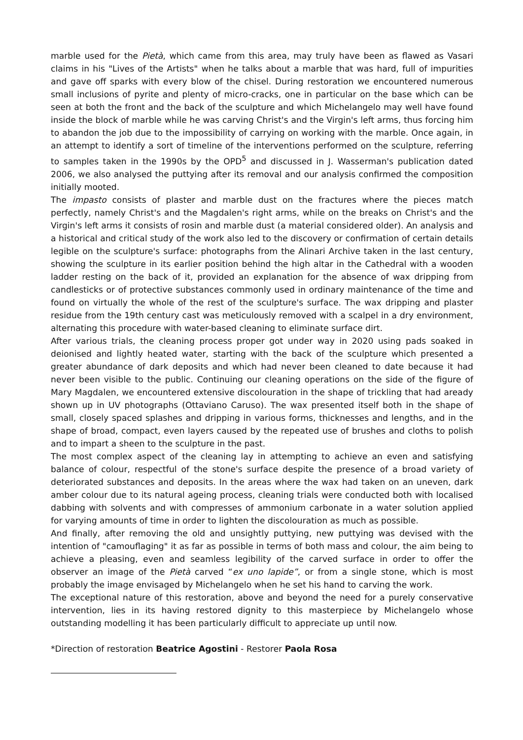marble used for the Pietà, which came from this area, may truly have been as flawed as Vasari claims in his "Lives of the Artists" when he talks about a marble that was hard, full of impurities and gave off sparks with every blow of the chisel. During restoration we encountered numerous small inclusions of pyrite and plenty of micro-cracks, one in particular on the base which can be seen at both the front and the back of the sculpture and which Michelangelo may well have found inside the block of marble while he was carving Christ's and the Virgin's left arms, thus forcing him to abandon the job due to the impossibility of carrying on working with the marble. Once again, in an attempt to identify a sort of timeline of the interventions performed on the sculpture, referring to samples taken in the 1990s by the OPD<sup>5</sup> and discussed in J. Wasserman's publication dated 2006, we also analysed the puttying after its removal and our analysis confirmed the composition initially mooted.
The impasto consists of plaster and marble dust on the fractures where the pieces match perfectly, namely Christ's and the Magdalen's right arms, while on the breaks on Christ's and the Virgin's left arms it consists of rosin and marble dust (a material considered older). An analysis and a historical and critical study of the work also led to the discovery or confirmation of certain details legible on the sculpture's surface: photographs from the Alinari Archive taken in the last century, showing the sculpture in its earlier position behind the high altar in the Cathedral with a wooden ladder resting on the back of it, provided an explanation for the absence of wax dripping from candlesticks or of protective substances commonly used in ordinary maintenance of the time and found on virtually the whole of the rest of the sculpture's surface. The wax dripping and plaster residue from the 19th century cast was meticulously removed with a scalpel in a dry environment, alternating this procedure with water-based cleaning to eliminate surface dirt.
After various trials, the cleaning process proper got under way in 2020 using pads soaked in deionised and lightly heated water, starting with the back of the sculpture which presented a greater abundance of dark deposits and which had never been cleaned to date because it had never been visible to the public. Continuing our cleaning operations on the side of the figure of Mary Magdalen, we encountered extensive discolouration in the shape of trickling that had aready shown up in UV photographs (Ottaviano Caruso). The wax presented itself both in the shape of small, closely spaced splashes and dripping in various forms, thicknesses and lengths, and in the shape of broad, compact, even layers caused by the repeated use of brushes and cloths to polish and to impart a sheen to the sculpture in the past.
The most complex aspect of the cleaning lay in attempting to achieve an even and satisfying balance of colour, respectful of the stone's surface despite the presence of a broad variety of deteriorated substances and deposits. In the areas where the wax had taken on an uneven, dark amber colour due to its natural ageing process, cleaning trials were conducted both with localised dabbing with solvents and with compresses of ammonium carbonate in a water solution applied for varying amounts of time in order to lighten the discolouration as much as possible.
And finally, after removing the old and unsightly puttying, new puttying was devised with the intention of "camouflaging" it as far as possible in terms of both mass and colour, the aim being to achieve a pleasing, even and seamless legibility of the carved surface in order to offer the observer an image of the Pietà carved “ex uno lapide”, or from a single stone, which is most probably the image envisaged by Michelangelo when he set his hand to carving the work.
The exceptional nature of this restoration, above and beyond the need for a purely conservative intervention, lies in its having restored dignity to this masterpiece by Michelangelo whose outstanding modelling it has been particularly difficult to appreciate up until now.
*Direction of restoration Beatrice Agostini - Restorer Paola Rosa